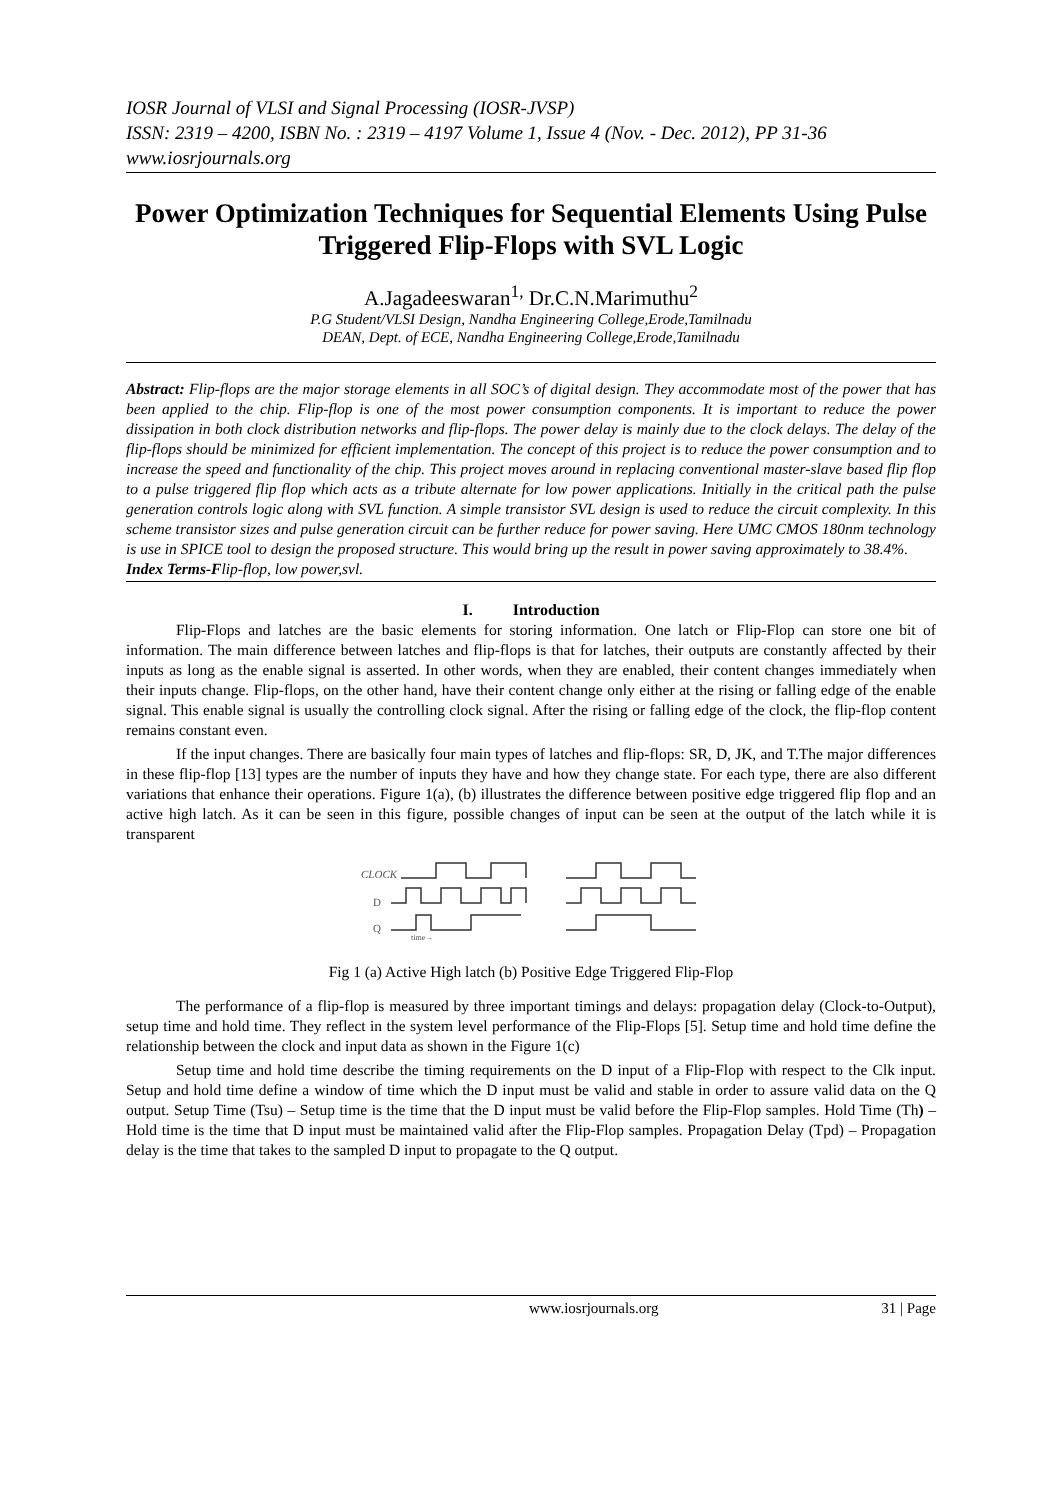IOSR Journal of VLSI and Signal Processing (IOSR-JVSP)
ISSN: 2319 – 4200, ISBN No. : 2319 – 4197 Volume 1, Issue 4 (Nov. - Dec. 2012), PP 31-36
www.iosrjournals.org
Power Optimization Techniques for Sequential Elements Using Pulse Triggered Flip-Flops with SVL Logic
A.Jagadeeswaran<sup>1,</sup> Dr.C.N.Marimuthu<sup>2</sup>
P.G Student/VLSI Design, Nandha Engineering College,Erode,Tamilnadu
DEAN, Dept. of ECE, Nandha Engineering College,Erode,Tamilnadu
Abstract: Flip-flops are the major storage elements in all SOC’s of digital design. They accommodate most of the power that has been applied to the chip. Flip-flop is one of the most power consumption components. It is important to reduce the power dissipation in both clock distribution networks and flip-flops. The power delay is mainly due to the clock delays. The delay of the flip-flops should be minimized for efficient implementation. The concept of this project is to reduce the power consumption and to increase the speed and functionality of the chip. This project moves around in replacing conventional master-slave based flip flop to a pulse triggered flip flop which acts as a tribute alternate for low power applications. Initially in the critical path the pulse generation controls logic along with SVL function. A simple transistor SVL design is used to reduce the circuit complexity. In this scheme transistor sizes and pulse generation circuit can be further reduce for power saving. Here UMC CMOS 180nm technology is use in SPICE tool to design the proposed structure. This would bring up the result in power saving approximately to 38.4%.
Index Terms-Flip-flop, low power,svl.
I. Introduction
Flip-Flops and latches are the basic elements for storing information. One latch or Flip-Flop can store one bit of information. The main difference between latches and flip-flops is that for latches, their outputs are constantly affected by their inputs as long as the enable signal is asserted. In other words, when they are enabled, their content changes immediately when their inputs change. Flip-flops, on the other hand, have their content change only either at the rising or falling edge of the enable signal. This enable signal is usually the controlling clock signal. After the rising or falling edge of the clock, the flip-flop content remains constant even.
If the input changes. There are basically four main types of latches and flip-flops: SR, D, JK, and T.The major differences in these flip-flop [13] types are the number of inputs they have and how they change state. For each type, there are also different variations that enhance their operations. Figure 1(a), (b) illustrates the difference between positive edge triggered flip flop and an active high latch. As it can be seen in this figure, possible changes of input can be seen at the output of the latch while it is transparent
CLOCK
D
Q
time→
Fig 1 (a) Active High latch (b) Positive Edge Triggered Flip-Flop
The performance of a flip-flop is measured by three important timings and delays: propagation delay (Clock-to-Output), setup time and hold time. They reflect in the system level performance of the Flip-Flops [5]. Setup time and hold time define the relationship between the clock and input data as shown in the Figure 1(c)
Setup time and hold time describe the timing requirements on the D input of a Flip-Flop with respect to the Clk input. Setup and hold time define a window of time which the D input must be valid and stable in order to assure valid data on the Q output. Setup Time (Tsu) – Setup time is the time that the D input must be valid before the Flip-Flop samples. Hold Time (Th) – Hold time is the time that D input must be maintained valid after the Flip-Flop samples. Propagation Delay (Tpd) – Propagation delay is the time that takes to the sampled D input to propagate to the Q output.
www.iosrjournals.org 31 | Page